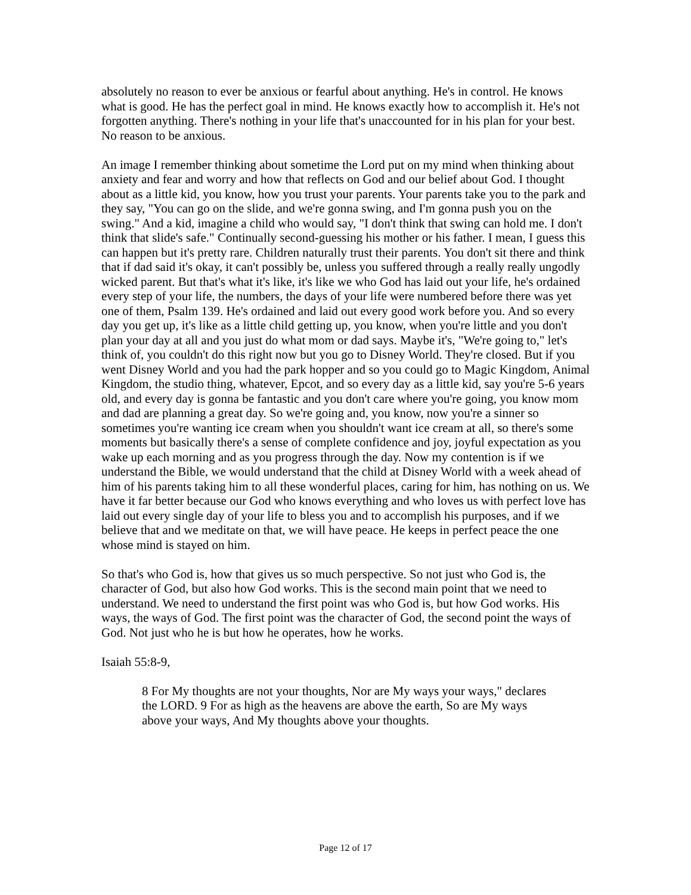absolutely no reason to ever be anxious or fearful about anything. He's in control. He knows what is good. He has the perfect goal in mind. He knows exactly how to accomplish it. He's not forgotten anything. There's nothing in your life that's unaccounted for in his plan for your best. No reason to be anxious.
An image I remember thinking about sometime the Lord put on my mind when thinking about anxiety and fear and worry and how that reflects on God and our belief about God. I thought about as a little kid, you know, how you trust your parents. Your parents take you to the park and they say, "You can go on the slide, and we're gonna swing, and I'm gonna push you on the swing." And a kid, imagine a child who would say, "I don't think that swing can hold me. I don't think that slide's safe." Continually second-guessing his mother or his father. I mean, I guess this can happen but it's pretty rare. Children naturally trust their parents. You don't sit there and think that if dad said it's okay, it can't possibly be, unless you suffered through a really really ungodly wicked parent. But that's what it's like, it's like we who God has laid out your life, he's ordained every step of your life, the numbers, the days of your life were numbered before there was yet one of them, Psalm 139. He's ordained and laid out every good work before you. And so every day you get up, it's like as a little child getting up, you know, when you're little and you don't plan your day at all and you just do what mom or dad says. Maybe it's, "We're going to," let's think of, you couldn't do this right now but you go to Disney World. They're closed. But if you went Disney World and you had the park hopper and so you could go to Magic Kingdom, Animal Kingdom, the studio thing, whatever, Epcot, and so every day as a little kid, say you're 5-6 years old, and every day is gonna be fantastic and you don't care where you're going, you know mom and dad are planning a great day. So we're going and, you know, now you're a sinner so sometimes you're wanting ice cream when you shouldn't want ice cream at all, so there's some moments but basically there's a sense of complete confidence and joy, joyful expectation as you wake up each morning and as you progress through the day. Now my contention is if we understand the Bible, we would understand that the child at Disney World with a week ahead of him of his parents taking him to all these wonderful places, caring for him, has nothing on us. We have it far better because our God who knows everything and who loves us with perfect love has laid out every single day of your life to bless you and to accomplish his purposes, and if we believe that and we meditate on that, we will have peace. He keeps in perfect peace the one whose mind is stayed on him.
So that's who God is, how that gives us so much perspective. So not just who God is, the character of God, but also how God works. This is the second main point that we need to understand. We need to understand the first point was who God is, but how God works. His ways, the ways of God. The first point was the character of God, the second point the ways of God. Not just who he is but how he operates, how he works.
Isaiah 55:8-9,
8 For My thoughts are not your thoughts, Nor are My ways your ways," declares the LORD. 9 For as high as the heavens are above the earth, So are My ways above your ways, And My thoughts above your thoughts.
Page 12 of 17